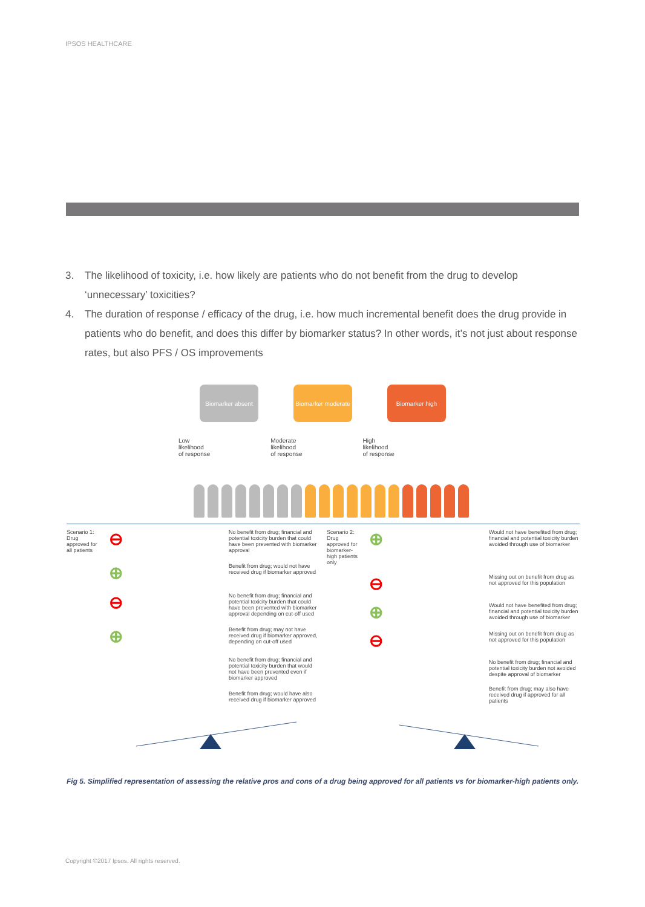IPSOS HEALTHCARE
3. The likelihood of toxicity, i.e. how likely are patients who do not benefit from the drug to develop ‘unnecessary’ toxicities?
4. The duration of response / efficacy of the drug, i.e. how much incremental benefit does the drug provide in patients who do benefit, and does this differ by biomarker status? In other words, it’s not just about response rates, but also PFS / OS improvements
Biomarker absent Biomarker moderate
Biomarker high
Low
likelihood
of response
Moderate
likelihood
of response
High
likelihood
of response
Scenario 1:
Drug
approved for
all patients
⊖
No benefit from drug; financial and potential toxicity burden that could have been prevented with biomarker approval
⊕
Benefit from drug; would not have received drug if biomarker approved
⊖
No benefit from drug; financial and potential toxicity burden that could have been prevented with biomarker approval depending on cut-off used
⊕
Benefit from drug; may not have received drug if biomarker approved, depending on cut-off used
No benefit from drug; financial and potential toxicity burden that would not have been prevented even if biomarker approved
Benefit from drug; would have also received drug if biomarker approved
Scenario 2:
Drug
approved for
biomarker-
high patients
only
⊕
Would not have benefited from drug; financial and potential toxicity burden avoided through use of biomarker
⊖
Missing out on benefit from drug as not approved for this population
⊕
Would not have benefited from drug; financial and potential toxicity burden avoided through use of biomarker
⊖
Missing out on benefit from drug as not approved for this population
No benefit from drug; financial and potential toxicity burden not avoided despite approval of biomarker
Benefit from drug; may also have received drug if approved for all patients
Fig 5. Simplified representation of assessing the relative pros and cons of a drug being approved for all patients vs for biomarker-high patients only.
Copyright ©2017 Ipsos. All rights reserved.